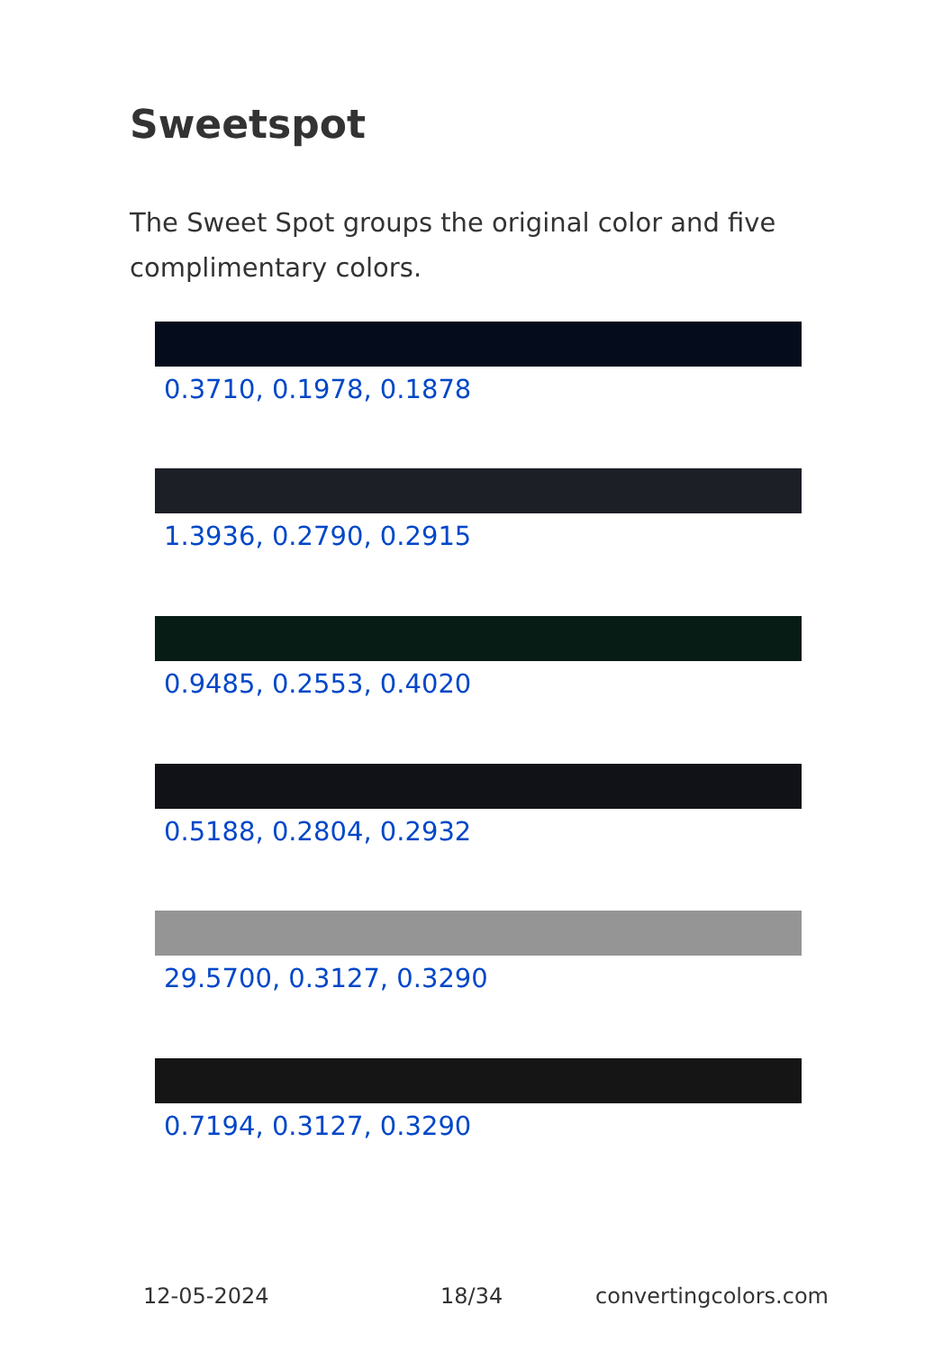Sweetspot
The Sweet Spot groups the original color and five complimentary colors.
0.3710, 0.1978, 0.1878
1.3936, 0.2790, 0.2915
0.9485, 0.2553, 0.4020
0.5188, 0.2804, 0.2932
29.5700, 0.3127, 0.3290
0.7194, 0.3127, 0.3290
12-05-2024 18/34 convertingcolors.com